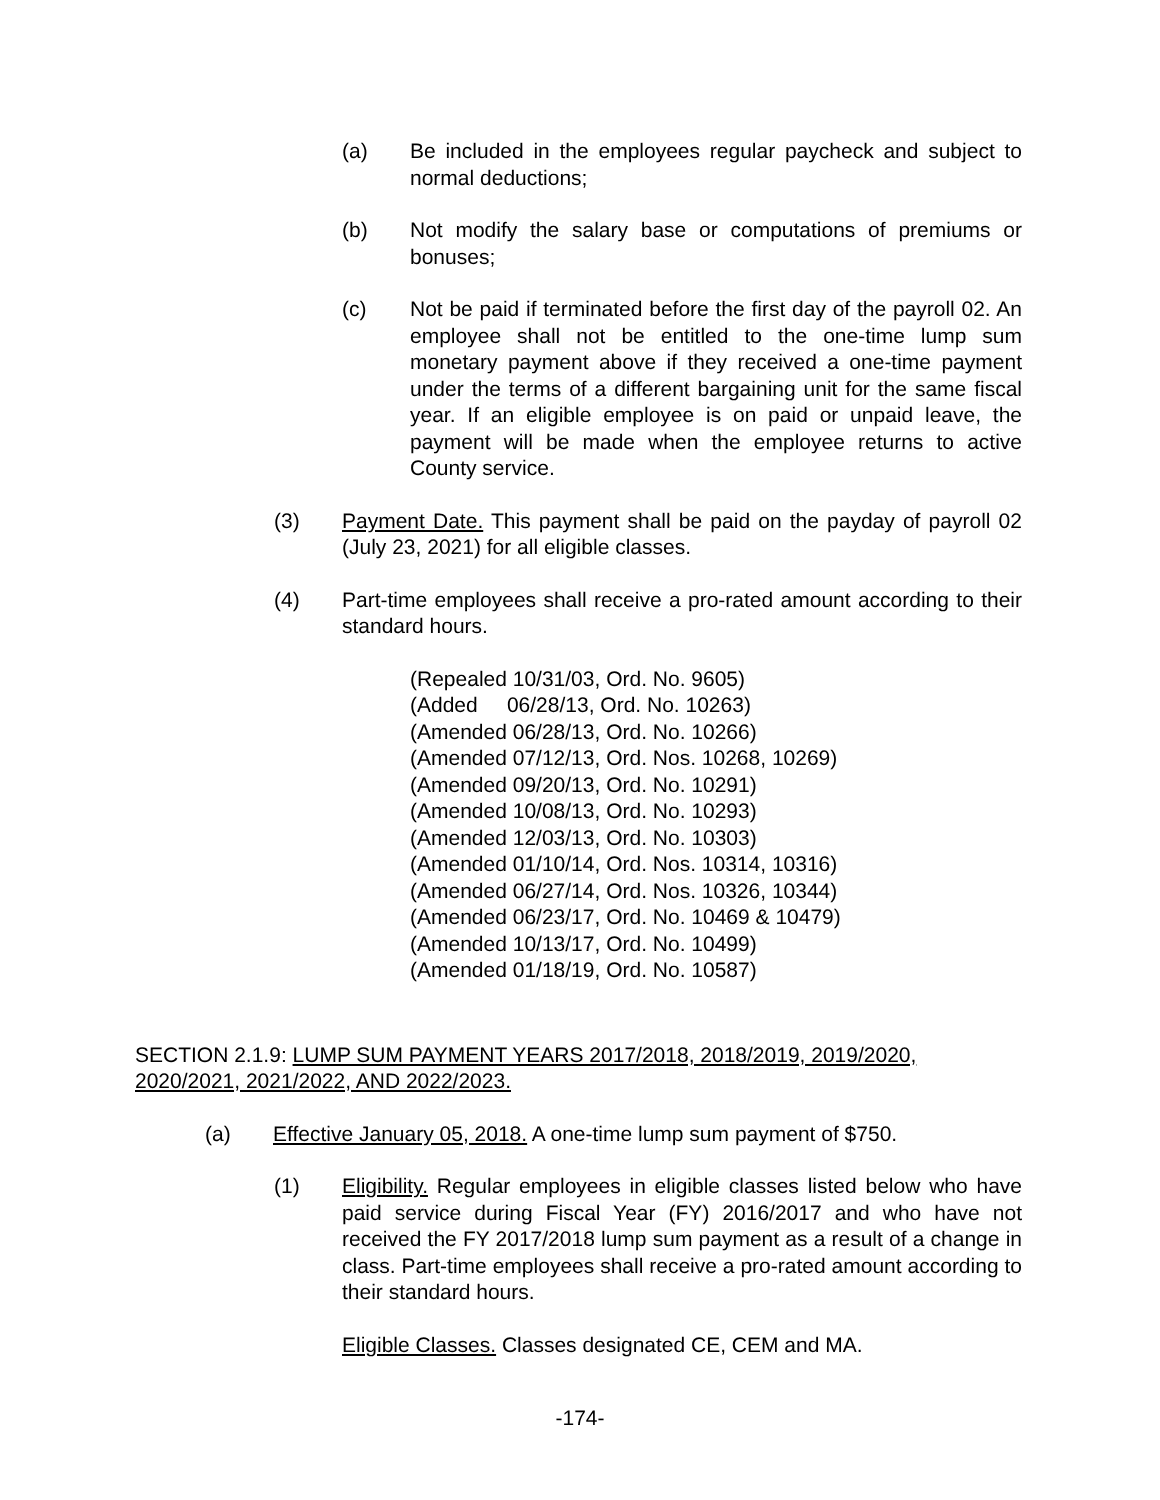(a) Be included in the employees regular paycheck and subject to normal deductions;
(b) Not modify the salary base or computations of premiums or bonuses;
(c) Not be paid if terminated before the first day of the payroll 02. An employee shall not be entitled to the one-time lump sum monetary payment above if they received a one-time payment under the terms of a different bargaining unit for the same fiscal year. If an eligible employee is on paid or unpaid leave, the payment will be made when the employee returns to active County service.
(3) Payment Date. This payment shall be paid on the payday of payroll 02 (July 23, 2021) for all eligible classes.
(4) Part-time employees shall receive a pro-rated amount according to their standard hours.
(Repealed 10/31/03, Ord. No. 9605)
(Added 06/28/13, Ord. No. 10263)
(Amended 06/28/13, Ord. No. 10266)
(Amended 07/12/13, Ord. Nos. 10268, 10269)
(Amended 09/20/13, Ord. No. 10291)
(Amended 10/08/13, Ord. No. 10293)
(Amended 12/03/13, Ord. No. 10303)
(Amended 01/10/14, Ord. Nos. 10314, 10316)
(Amended 06/27/14, Ord. Nos. 10326, 10344)
(Amended 06/23/17, Ord. No. 10469 & 10479)
(Amended 10/13/17, Ord. No. 10499)
(Amended 01/18/19, Ord. No. 10587)
SECTION 2.1.9: LUMP SUM PAYMENT YEARS 2017/2018, 2018/2019, 2019/2020, 2020/2021, 2021/2022, AND 2022/2023.
(a) Effective January 05, 2018. A one-time lump sum payment of $750.
(1) Eligibility. Regular employees in eligible classes listed below who have paid service during Fiscal Year (FY) 2016/2017 and who have not received the FY 2017/2018 lump sum payment as a result of a change in class. Part-time employees shall receive a pro-rated amount according to their standard hours.
Eligible Classes. Classes designated CE, CEM and MA.
-174-